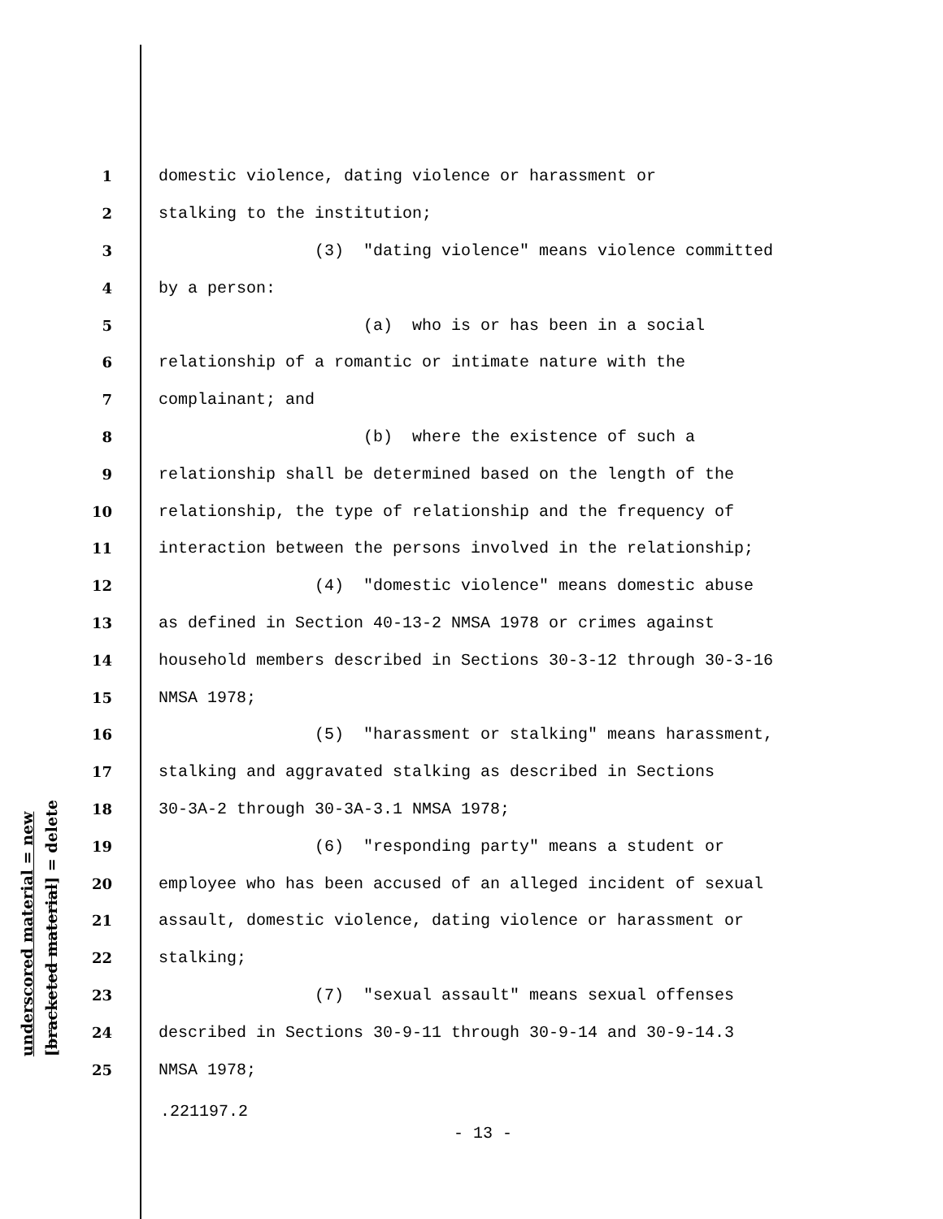underscored material = new [bracketed material] = delete
1 domestic violence, dating violence or harassment or
2 stalking to the institution;
3 (3) "dating violence" means violence committed
4 by a person:
5 (a) who is or has been in a social
6 relationship of a romantic or intimate nature with the
7 complainant; and
8 (b) where the existence of such a
9 relationship shall be determined based on the length of the
10 relationship, the type of relationship and the frequency of
11 interaction between the persons involved in the relationship;
12 (4) "domestic violence" means domestic abuse
13 as defined in Section 40-13-2 NMSA 1978 or crimes against
14 household members described in Sections 30-3-12 through 30-3-16
15 NMSA 1978;
16 (5) "harassment or stalking" means harassment,
17 stalking and aggravated stalking as described in Sections
18 30-3A-2 through 30-3A-3.1 NMSA 1978;
19 (6) "responding party" means a student or
20 employee who has been accused of an alleged incident of sexual
21 assault, domestic violence, dating violence or harassment or
22 stalking;
23 (7) "sexual assault" means sexual offenses
24 described in Sections 30-9-11 through 30-9-14 and 30-9-14.3
25 NMSA 1978;
.221197.2
- 13 -